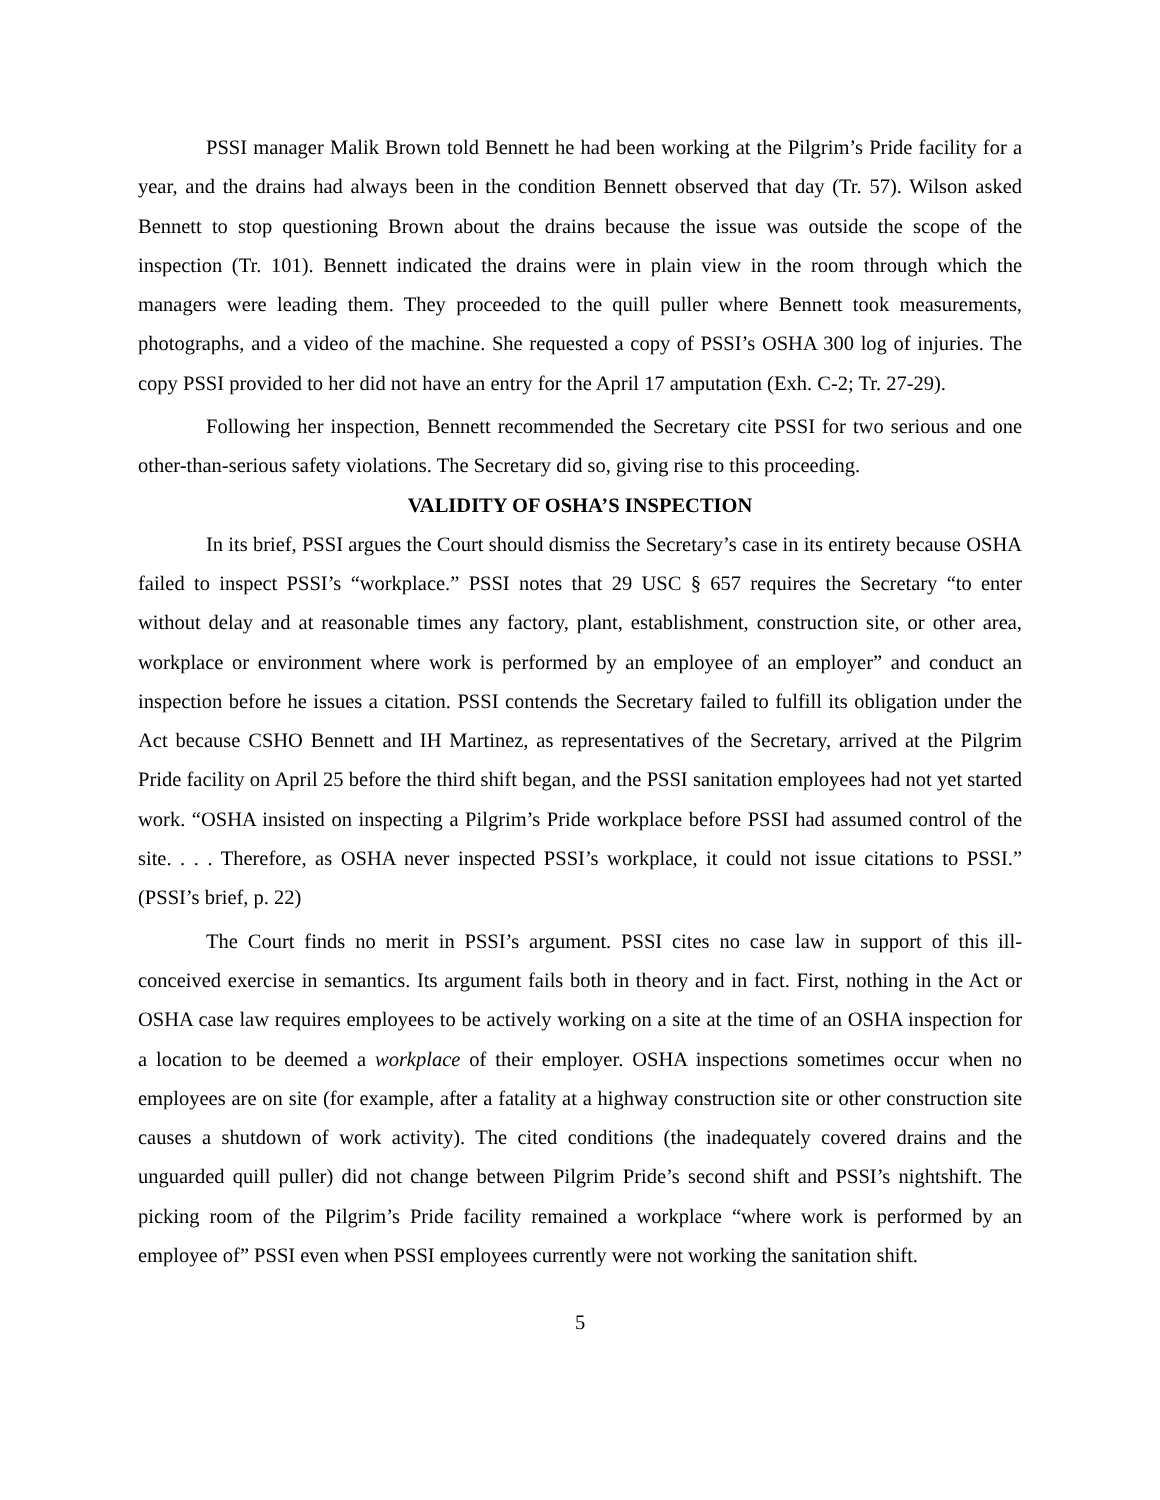PSSI manager Malik Brown told Bennett he had been working at the Pilgrim’s Pride facility for a year, and the drains had always been in the condition Bennett observed that day (Tr. 57). Wilson asked Bennett to stop questioning Brown about the drains because the issue was outside the scope of the inspection (Tr. 101). Bennett indicated the drains were in plain view in the room through which the managers were leading them. They proceeded to the quill puller where Bennett took measurements, photographs, and a video of the machine. She requested a copy of PSSI’s OSHA 300 log of injuries. The copy PSSI provided to her did not have an entry for the April 17 amputation (Exh. C-2; Tr. 27-29).
Following her inspection, Bennett recommended the Secretary cite PSSI for two serious and one other-than-serious safety violations. The Secretary did so, giving rise to this proceeding.
VALIDITY OF OSHA’S INSPECTION
In its brief, PSSI argues the Court should dismiss the Secretary’s case in its entirety because OSHA failed to inspect PSSI’s “workplace.” PSSI notes that 29 USC § 657 requires the Secretary “to enter without delay and at reasonable times any factory, plant, establishment, construction site, or other area, workplace or environment where work is performed by an employee of an employer” and conduct an inspection before he issues a citation. PSSI contends the Secretary failed to fulfill its obligation under the Act because CSHO Bennett and IH Martinez, as representatives of the Secretary, arrived at the Pilgrim Pride facility on April 25 before the third shift began, and the PSSI sanitation employees had not yet started work. “OSHA insisted on inspecting a Pilgrim’s Pride workplace before PSSI had assumed control of the site. . . . Therefore, as OSHA never inspected PSSI’s workplace, it could not issue citations to PSSI.” (PSSI’s brief, p. 22)
The Court finds no merit in PSSI’s argument. PSSI cites no case law in support of this ill-conceived exercise in semantics. Its argument fails both in theory and in fact. First, nothing in the Act or OSHA case law requires employees to be actively working on a site at the time of an OSHA inspection for a location to be deemed a workplace of their employer. OSHA inspections sometimes occur when no employees are on site (for example, after a fatality at a highway construction site or other construction site causes a shutdown of work activity). The cited conditions (the inadequately covered drains and the unguarded quill puller) did not change between Pilgrim Pride’s second shift and PSSI’s nightshift. The picking room of the Pilgrim’s Pride facility remained a workplace “where work is performed by an employee of” PSSI even when PSSI employees currently were not working the sanitation shift.
5